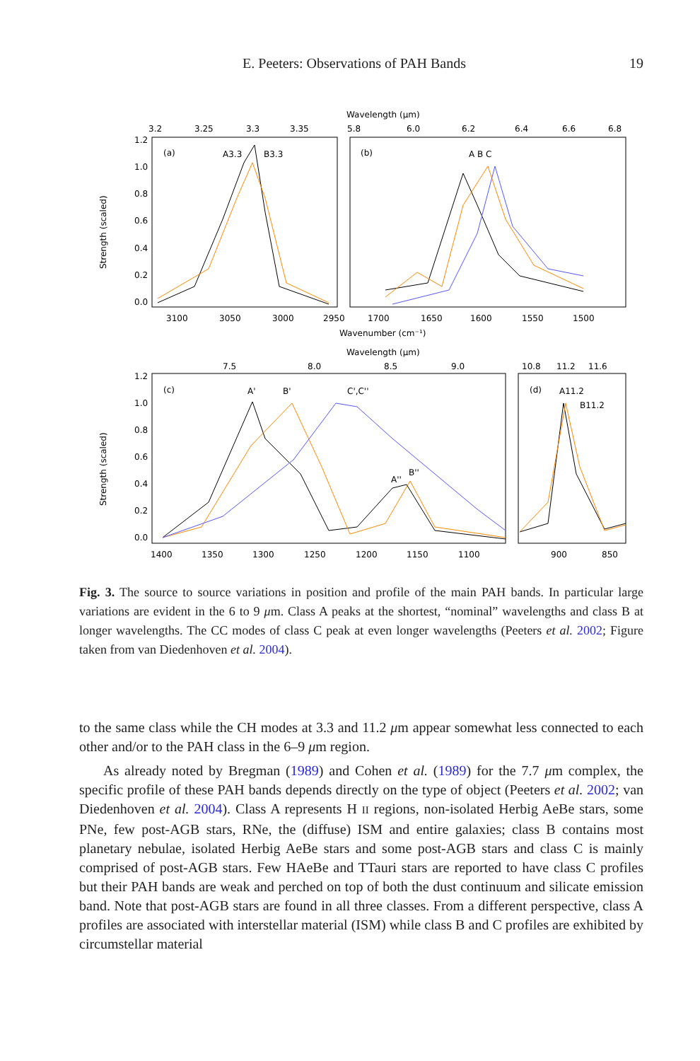E. Peeters: Observations of PAH Bands 19
Wavelength (μm)
3.2
3.25
3.3
3.35
5.8
6.0
6.2
6.4
6.6
6.8
1.2
1.0
0.8
0.6
0.4
0.2
0.0
Strength (scaled)
(a)
A3.3
B3.3
(b)
A B C
3100
3050
3000
2950
1700
1650
1600
1550
1500
Wavenumber (cm⁻¹)
Wavelength (μm)
7.5
8.0
8.5
9.0
10.8
11.2
11.6
1.2
1.0
0.8
0.6
0.4
0.2
0.0
Strength (scaled)
(c)
A'
B'
C',C''
A''
B''
(d)
A11.2
B11.2
1400
1350
1300
1250
1200
1150
1100
900
850
Fig. 3. The source to source variations in position and profile of the main PAH bands. In particular large variations are evident in the 6 to 9 μm. Class A peaks at the shortest, “nominal” wavelengths and class B at longer wavelengths. The CC modes of class C peak at even longer wavelengths (Peeters et al. 2002; Figure taken from van Diedenhoven et al. 2004).
to the same class while the CH modes at 3.3 and 11.2 μm appear somewhat less connected to each other and/or to the PAH class in the 6–9 μm region.
As already noted by Bregman (1989) and Cohen et al. (1989) for the 7.7 μm complex, the specific profile of these PAH bands depends directly on the type of object (Peeters et al. 2002; van Diedenhoven et al. 2004). Class A represents H II regions, non-isolated Herbig AeBe stars, some PNe, few post-AGB stars, RNe, the (diffuse) ISM and entire galaxies; class B contains most planetary nebulae, isolated Herbig AeBe stars and some post-AGB stars and class C is mainly comprised of post-AGB stars. Few HAeBe and TTauri stars are reported to have class C profiles but their PAH bands are weak and perched on top of both the dust continuum and silicate emission band. Note that post-AGB stars are found in all three classes. From a different perspective, class A profiles are associated with interstellar material (ISM) while class B and C profiles are exhibited by circumstellar material